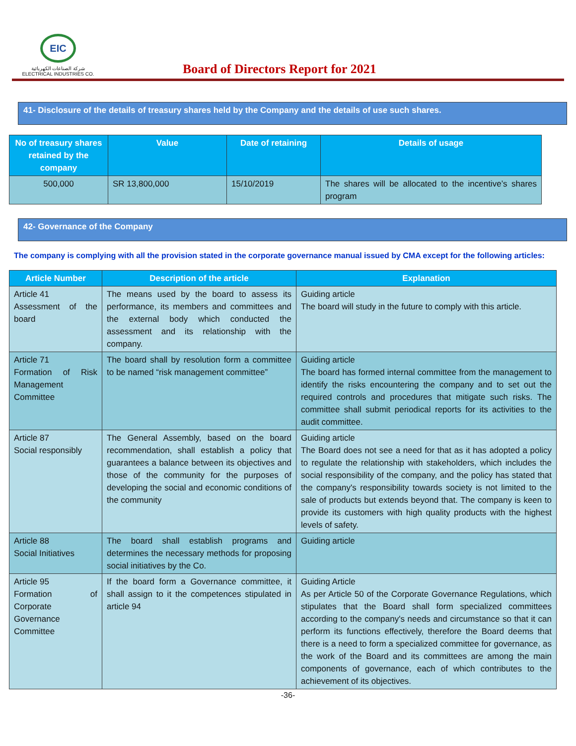EIC
شركة الصناعات الكهربائية
ELECTRICAL INDUSTRIES CO.
Board of Directors Report for 2021
41- Disclosure of the details of treasury shares held by the Company and the details of use such shares.
| No of treasury shares retained by the company | Value | Date of retaining | Details of usage |
| --- | --- | --- | --- |
| 500,000 | SR 13,800,000 | 15/10/2019 | The shares will be allocated to the incentive’s shares program |
42- Governance of the Company
The company is complying with all the provision stated in the corporate governance manual issued by CMA except for the following articles:
| Article Number | Description of the article | Explanation |
| --- | --- | --- |
| Article 41 Assessment of the board | The means used by the board to assess its performance, its members and committees and the external body which conducted the assessment and its relationship with the company. | Guiding article The board will study in the future to comply with this article. |
| Article 71 Formation of Risk Management Committee | The board shall by resolution form a committee to be named “risk management committee” | Guiding article The board has formed internal committee from the management to identify the risks encountering the company and to set out the required controls and procedures that mitigate such risks. The committee shall submit periodical reports for its activities to the audit committee. |
| Article 87 Social responsibly | The General Assembly, based on the board recommendation, shall establish a policy that guarantees a balance between its objectives and those of the community for the purposes of developing the social and economic conditions of the community | Guiding article The Board does not see a need for that as it has adopted a policy to regulate the relationship with stakeholders, which includes the social responsibility of the company, and the policy has stated that the company's responsibility towards society is not limited to the sale of products but extends beyond that. The company is keen to provide its customers with high quality products with the highest levels of safety. |
| Article 88 Social Initiatives | The board shall establish programs and determines the necessary methods for proposing social initiatives by the Co. | Guiding article |
| Article 95 Formation of Corporate Governance Committee | If the board form a Governance committee, it shall assign to it the competences stipulated in article 94 | Guiding Article As per Article 50 of the Corporate Governance Regulations, which stipulates that the Board shall form specialized committees according to the company's needs and circumstance so that it can perform its functions effectively, therefore the Board deems that there is a need to form a specialized committee for governance, as the work of the Board and its committees are among the main components of governance, each of which contributes to the achievement of its objectives. |
-36-